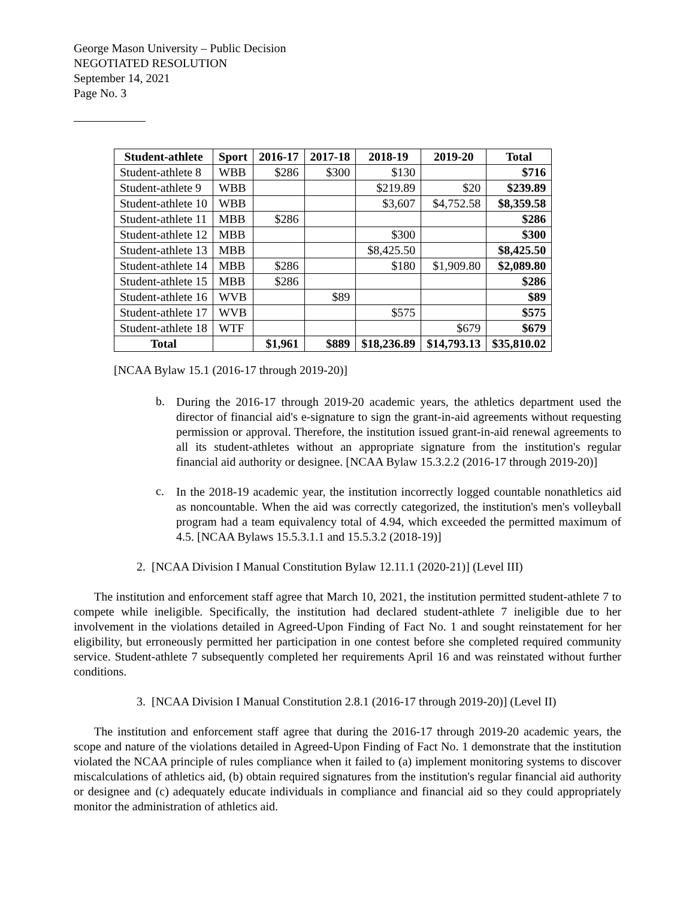George Mason University – Public Decision
NEGOTIATED RESOLUTION
September 14, 2021
Page No. 3
| Student-athlete | Sport | 2016-17 | 2017-18 | 2018-19 | 2019-20 | Total |
| --- | --- | --- | --- | --- | --- | --- |
| Student-athlete 8 | WBB | $286 | $300 | $130 | | $716 |
| Student-athlete 9 | WBB | | | $219.89 | $20 | $239.89 |
| Student-athlete 10 | WBB | | | $3,607 | $4,752.58 | $8,359.58 |
| Student-athlete 11 | MBB | $286 | | | | $286 |
| Student-athlete 12 | MBB | | | $300 | | $300 |
| Student-athlete 13 | MBB | | | $8,425.50 | | $8,425.50 |
| Student-athlete 14 | MBB | $286 | | $180 | $1,909.80 | $2,089.80 |
| Student-athlete 15 | MBB | $286 | | | | $286 |
| Student-athlete 16 | WVB | | $89 | | | $89 |
| Student-athlete 17 | WVB | | | $575 | | $575 |
| Student-athlete 18 | WTF | | | | $679 | $679 |
| Total | | $1,961 | $889 | $18,236.89 | $14,793.13 | $35,810.02 |
[NCAA Bylaw 15.1 (2016-17 through 2019-20)]
b.
During the 2016-17 through 2019-20 academic years, the athletics department used the director of financial aid's e-signature to sign the grant-in-aid agreements without requesting permission or approval. Therefore, the institution issued grant-in-aid renewal agreements to all its student-athletes without an appropriate signature from the institution's regular financial aid authority or designee. [NCAA Bylaw 15.3.2.2 (2016-17 through 2019-20)]
c.
In the 2018-19 academic year, the institution incorrectly logged countable nonathletics aid as noncountable. When the aid was correctly categorized, the institution's men's volleyball program had a team equivalency total of 4.94, which exceeded the permitted maximum of 4.5. [NCAA Bylaws 15.5.3.1.1 and 15.5.3.2 (2018-19)]
2. [NCAA Division I Manual Constitution Bylaw 12.11.1 (2020-21)] (Level III)
The institution and enforcement staff agree that March 10, 2021, the institution permitted student-athlete 7 to compete while ineligible. Specifically, the institution had declared student-athlete 7 ineligible due to her involvement in the violations detailed in Agreed-Upon Finding of Fact No. 1 and sought reinstatement for her eligibility, but erroneously permitted her participation in one contest before she completed required community service. Student-athlete 7 subsequently completed her requirements April 16 and was reinstated without further conditions.
3. [NCAA Division I Manual Constitution 2.8.1 (2016-17 through 2019-20)] (Level II)
The institution and enforcement staff agree that during the 2016-17 through 2019-20 academic years, the scope and nature of the violations detailed in Agreed-Upon Finding of Fact No. 1 demonstrate that the institution violated the NCAA principle of rules compliance when it failed to (a) implement monitoring systems to discover miscalculations of athletics aid, (b) obtain required signatures from the institution's regular financial aid authority or designee and (c) adequately educate individuals in compliance and financial aid so they could appropriately monitor the administration of athletics aid.